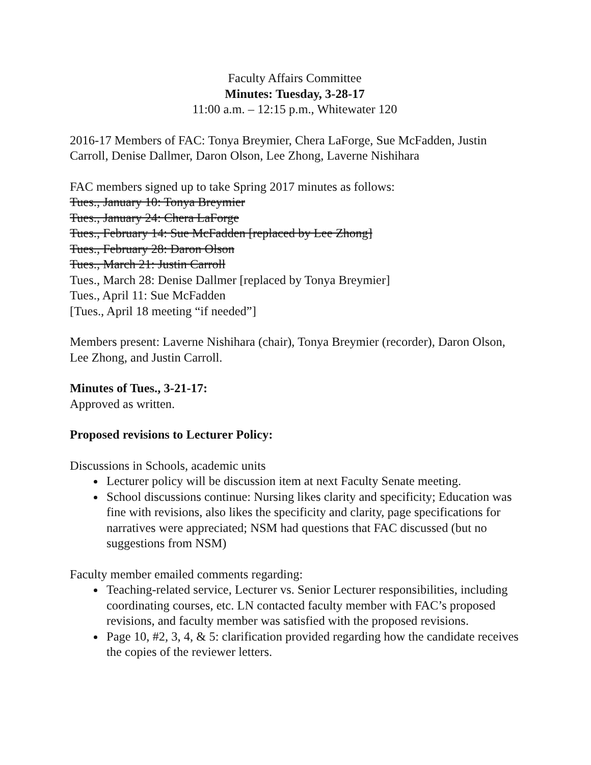Faculty Affairs Committee
Minutes: Tuesday, 3-28-17
11:00 a.m. – 12:15 p.m., Whitewater 120
2016-17 Members of FAC: Tonya Breymier, Chera LaForge, Sue McFadden, Justin Carroll, Denise Dallmer, Daron Olson, Lee Zhong, Laverne Nishihara
FAC members signed up to take Spring 2017 minutes as follows:
Tues., January 10: Tonya Breymier
Tues., January 24: Chera LaForge
Tues., February 14: Sue McFadden [replaced by Lee Zhong]
Tues., February 28: Daron Olson
Tues., March 21: Justin Carroll
Tues., March 28: Denise Dallmer [replaced by Tonya Breymier]
Tues., April 11: Sue McFadden
[Tues., April 18 meeting “if needed”]
Members present: Laverne Nishihara (chair), Tonya Breymier (recorder), Daron Olson, Lee Zhong, and Justin Carroll.
Minutes of Tues., 3-21-17:
Approved as written.
Proposed revisions to Lecturer Policy:
Discussions in Schools, academic units
Lecturer policy will be discussion item at next Faculty Senate meeting.
School discussions continue: Nursing likes clarity and specificity; Education was fine with revisions, also likes the specificity and clarity, page specifications for narratives were appreciated; NSM had questions that FAC discussed (but no suggestions from NSM)
Faculty member emailed comments regarding:
Teaching-related service, Lecturer vs. Senior Lecturer responsibilities, including coordinating courses, etc. LN contacted faculty member with FAC’s proposed revisions, and faculty member was satisfied with the proposed revisions.
Page 10, #2, 3, 4, & 5: clarification provided regarding how the candidate receives the copies of the reviewer letters.